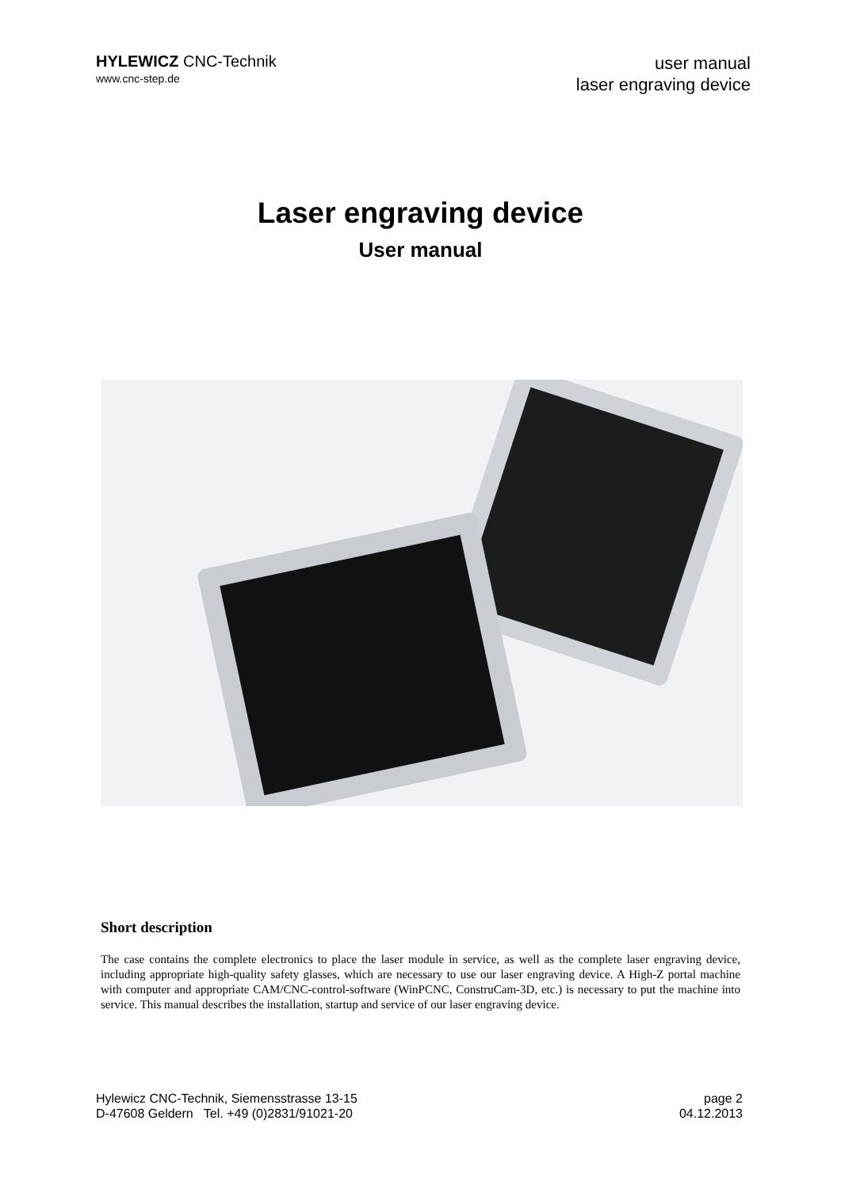HYLEWICZ CNC-Technik
www.cnc-step.de
user manual
laser engraving device
Laser engraving device
User manual
Short description
The case contains the complete electronics to place the laser module in service, as well as the complete laser engraving device, including appropriate high-quality safety glasses, which are necessary to use our laser engraving device. A High-Z portal machine with computer and appropriate CAM/CNC-control-software (WinPCNC, ConstruCam-3D, etc.) is necessary to put the machine into service. This manual describes the installation, startup and service of our laser engraving device.
Hylewicz CNC-Technik, Siemensstrasse 13-15
D-47608 Geldern Tel. +49 (0)2831/91021-20
page 2
04.12.2013